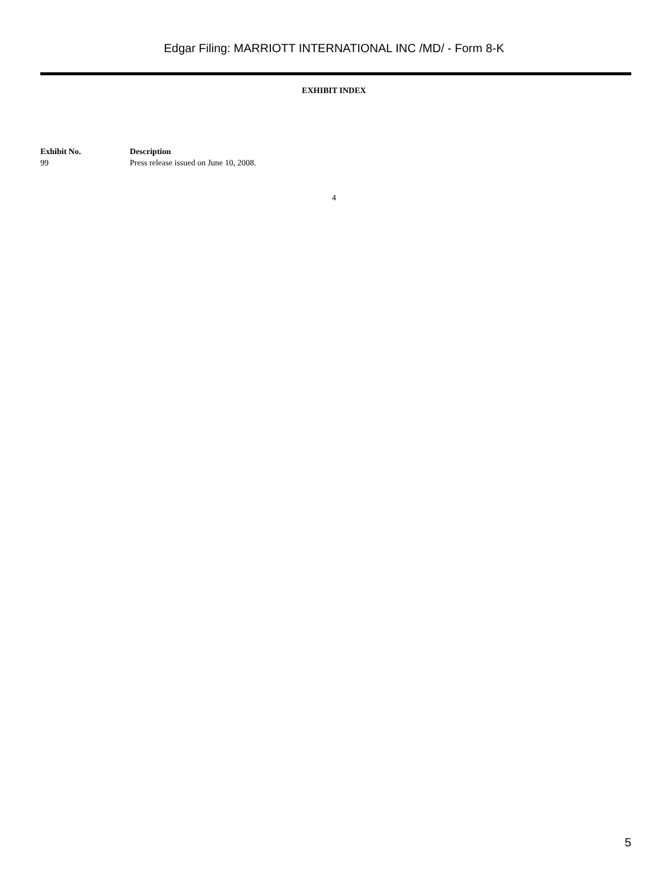Edgar Filing: MARRIOTT INTERNATIONAL INC /MD/ - Form 8-K
EXHIBIT INDEX
| Exhibit No. | Description |
| --- | --- |
| 99 | Press release issued on June 10, 2008. |
4
5